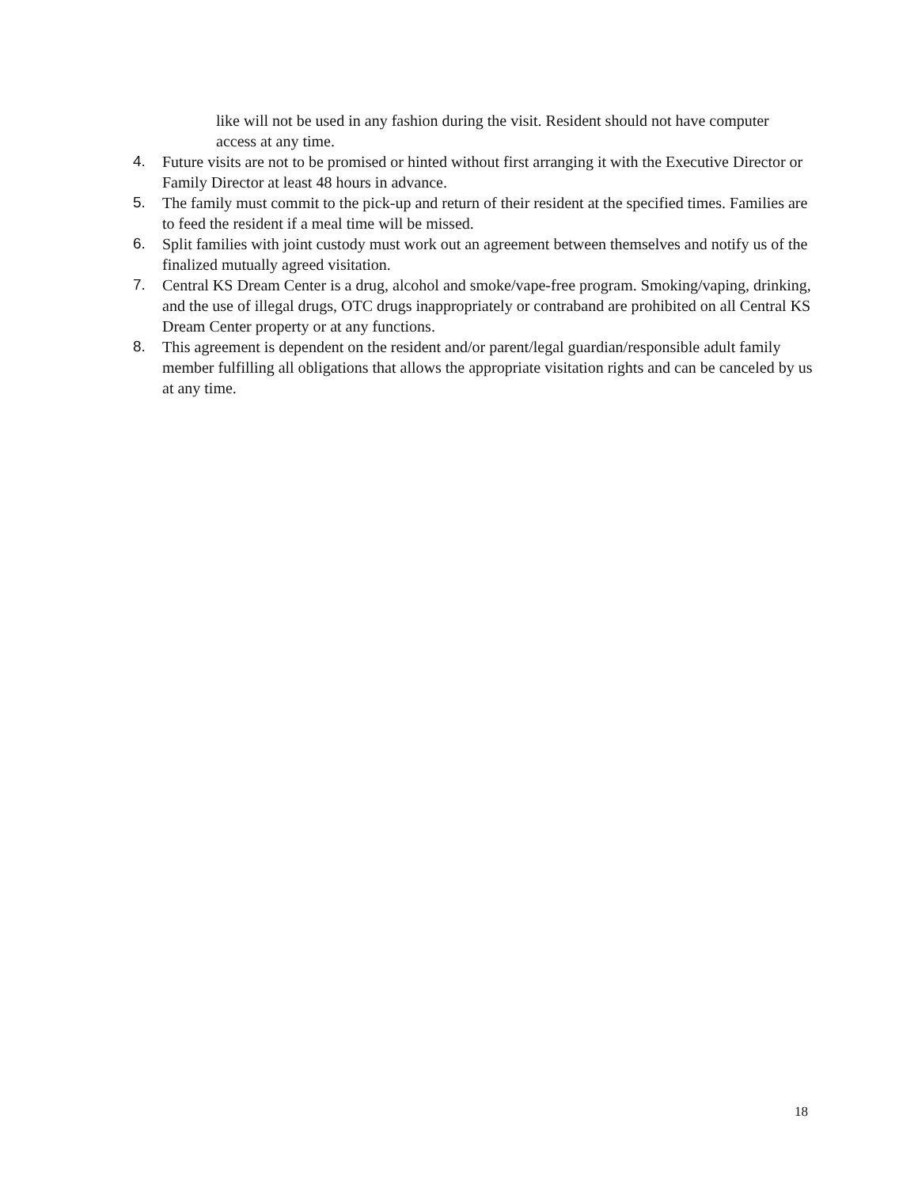like will not be used in any fashion during the visit. Resident should not have computer access at any time.
4. Future visits are not to be promised or hinted without first arranging it with the Executive Director or Family Director at least 48 hours in advance.
5. The family must commit to the pick-up and return of their resident at the specified times. Families are to feed the resident if a meal time will be missed.
6. Split families with joint custody must work out an agreement between themselves and notify us of the finalized mutually agreed visitation.
7. Central KS Dream Center is a drug, alcohol and smoke/vape-free program. Smoking/vaping, drinking, and the use of illegal drugs, OTC drugs inappropriately or contraband are prohibited on all Central KS Dream Center property or at any functions.
8. This agreement is dependent on the resident and/or parent/legal guardian/responsible adult family member fulfilling all obligations that allows the appropriate visitation rights and can be canceled by us at any time.
18